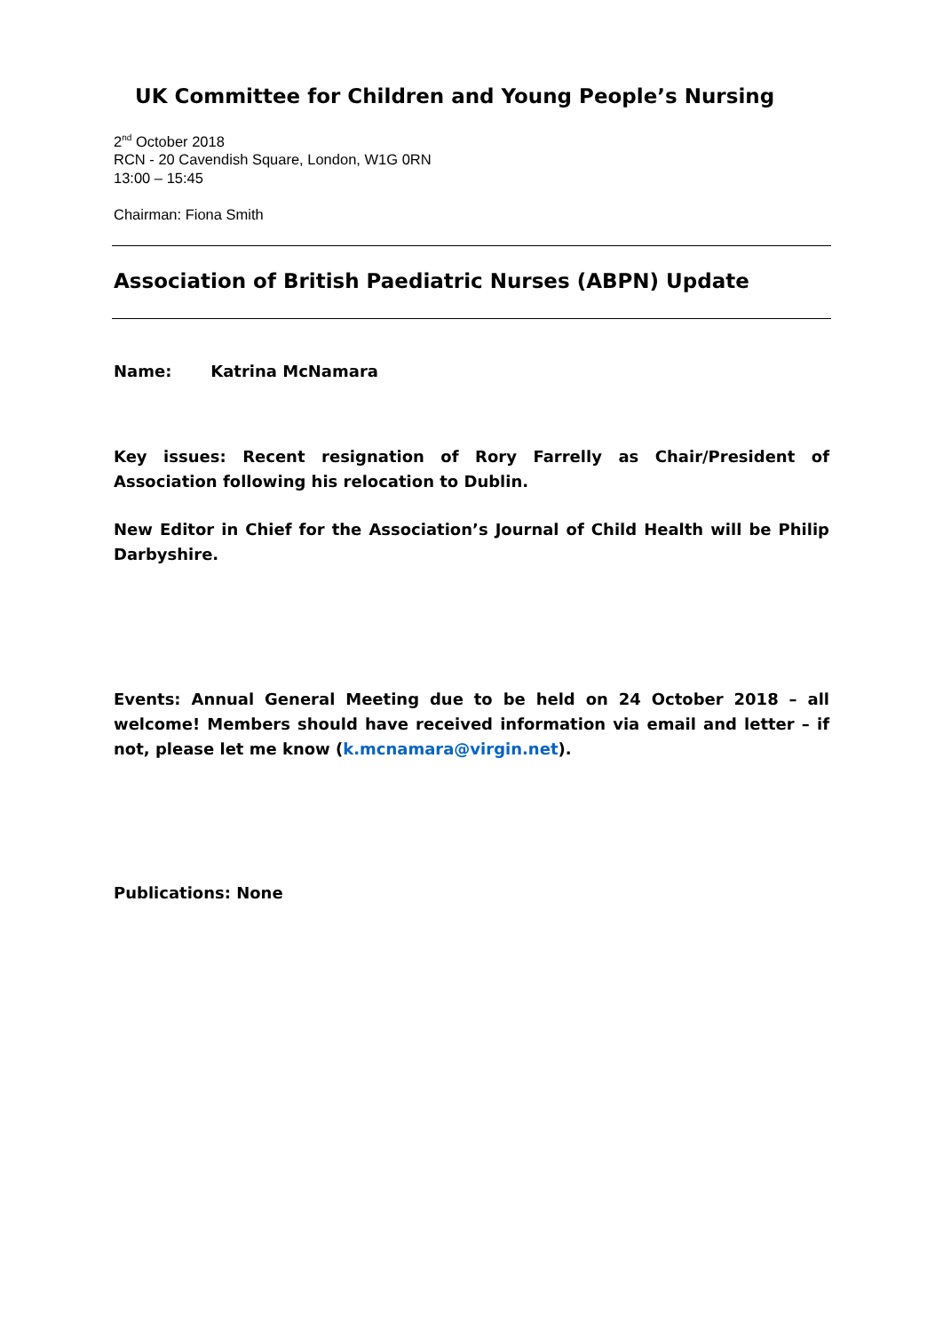UK Committee for Children and Young People’s Nursing
2<sup>nd</sup> October 2018
RCN - 20 Cavendish Square, London, W1G 0RN
13:00 – 15:45
Chairman: Fiona Smith
Association of British Paediatric Nurses (ABPN) Update
Name: Katrina McNamara
Key issues: Recent resignation of Rory Farrelly as Chair/President of Association following his relocation to Dublin.
New Editor in Chief for the Association’s Journal of Child Health will be Philip Darbyshire.
Events: Annual General Meeting due to be held on 24 October 2018 – all welcome! Members should have received information via email and letter – if not, please let me know (k.mcnamara@virgin.net).
Publications: None